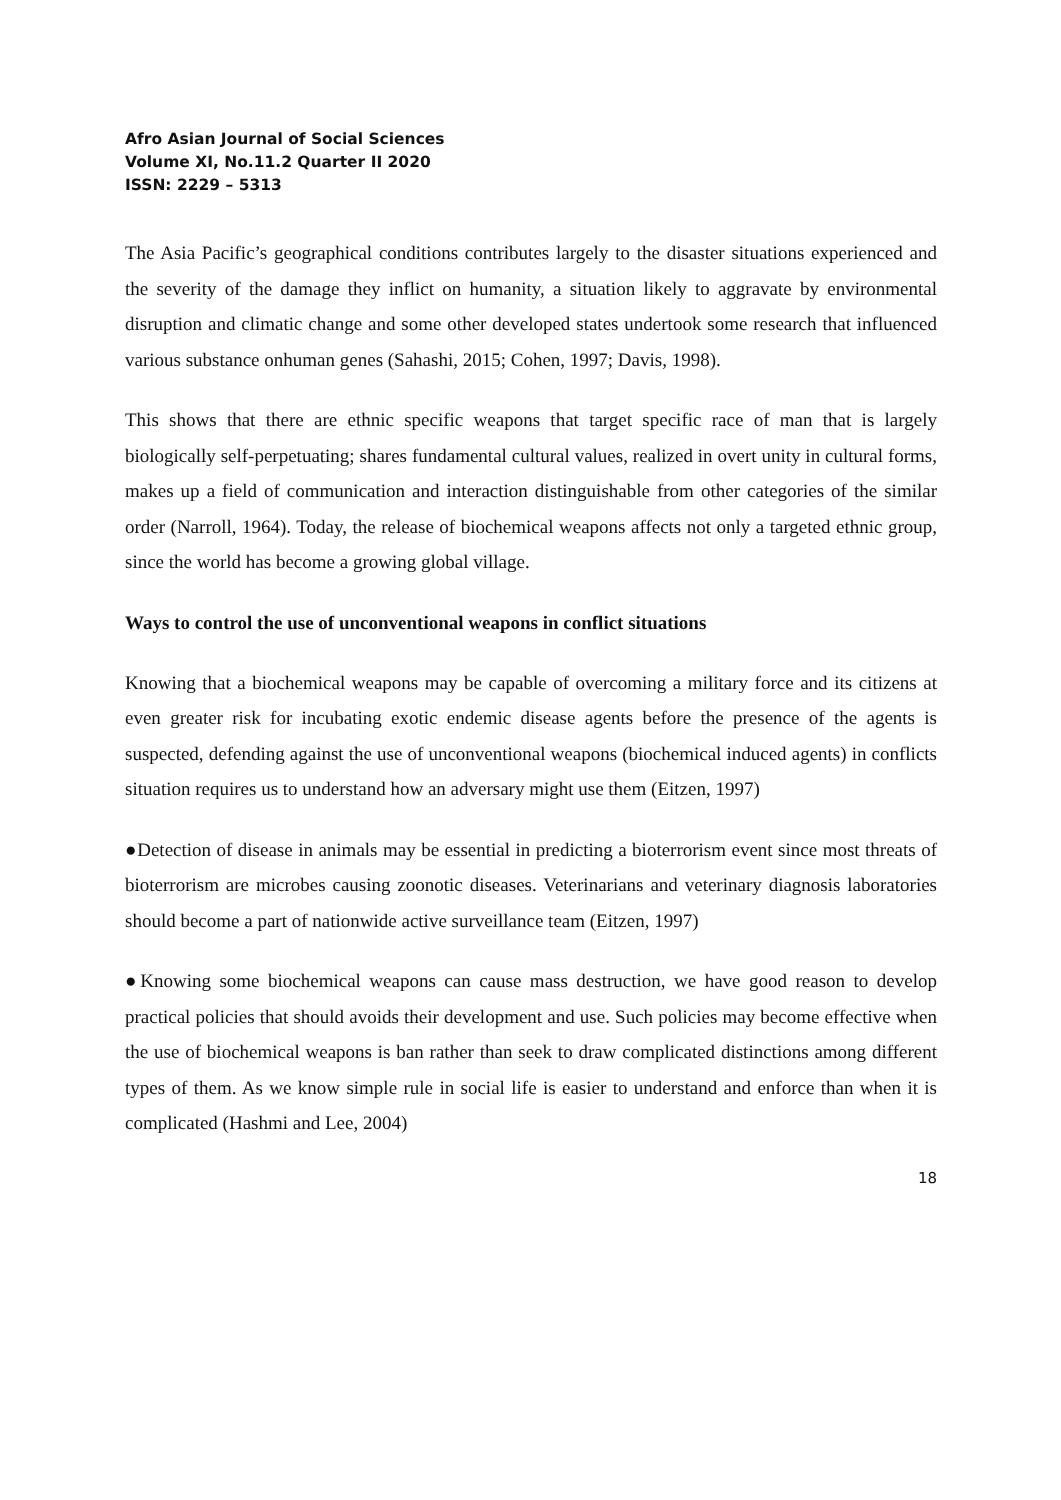Afro Asian Journal of Social Sciences
Volume XI, No.11.2 Quarter II 2020
ISSN: 2229 – 5313
The Asia Pacific’s geographical conditions contributes largely to the disaster situations experienced and the severity of the damage they inflict on humanity, a situation likely to aggravate by environmental disruption and climatic change and some other developed states undertook some research that influenced various substance onhuman genes (Sahashi, 2015; Cohen, 1997; Davis, 1998).
This shows that there are ethnic specific weapons that target specific race of man that is largely biologically self-perpetuating; shares fundamental cultural values, realized in overt unity in cultural forms, makes up a field of communication and interaction distinguishable from other categories of the similar order (Narroll, 1964). Today, the release of biochemical weapons affects not only a targeted ethnic group, since the world has become a growing global village.
Ways to control the use of unconventional weapons in conflict situations
Knowing that a biochemical weapons may be capable of overcoming a military force and its citizens at even greater risk for incubating exotic endemic disease agents before the presence of the agents is suspected, defending against the use of unconventional weapons (biochemical induced agents) in conflicts situation requires us to understand how an adversary might use them (Eitzen, 1997)
●Detection of disease in animals may be essential in predicting a bioterrorism event since most threats of bioterrorism are microbes causing zoonotic diseases. Veterinarians and veterinary diagnosis laboratories should become a part of nationwide active surveillance team (Eitzen, 1997)
●Knowing some biochemical weapons can cause mass destruction, we have good reason to develop practical policies that should avoids their development and use. Such policies may become effective when the use of biochemical weapons is ban rather than seek to draw complicated distinctions among different types of them. As we know simple rule in social life is easier to understand and enforce than when it is complicated (Hashmi and Lee, 2004)
18